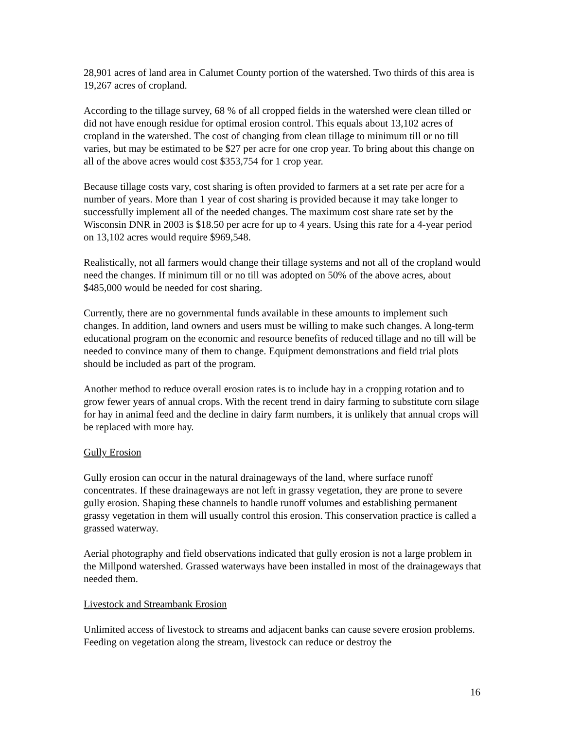28,901 acres of land area in Calumet County portion of the watershed. Two thirds of this area is 19,267 acres of cropland.
According to the tillage survey, 68 % of all cropped fields in the watershed were clean tilled or did not have enough residue for optimal erosion control. This equals about 13,102 acres of cropland in the watershed. The cost of changing from clean tillage to minimum till or no till varies, but may be estimated to be $27 per acre for one crop year. To bring about this change on all of the above acres would cost $353,754 for 1 crop year.
Because tillage costs vary, cost sharing is often provided to farmers at a set rate per acre for a number of years. More than 1 year of cost sharing is provided because it may take longer to successfully implement all of the needed changes. The maximum cost share rate set by the Wisconsin DNR in 2003 is $18.50 per acre for up to 4 years. Using this rate for a 4-year period on 13,102 acres would require $969,548.
Realistically, not all farmers would change their tillage systems and not all of the cropland would need the changes. If minimum till or no till was adopted on 50% of the above acres, about $485,000 would be needed for cost sharing.
Currently, there are no governmental funds available in these amounts to implement such changes. In addition, land owners and users must be willing to make such changes. A long-term educational program on the economic and resource benefits of reduced tillage and no till will be needed to convince many of them to change. Equipment demonstrations and field trial plots should be included as part of the program.
Another method to reduce overall erosion rates is to include hay in a cropping rotation and to grow fewer years of annual crops. With the recent trend in dairy farming to substitute corn silage for hay in animal feed and the decline in dairy farm numbers, it is unlikely that annual crops will be replaced with more hay.
Gully Erosion
Gully erosion can occur in the natural drainageways of the land, where surface runoff concentrates. If these drainageways are not left in grassy vegetation, they are prone to severe gully erosion. Shaping these channels to handle runoff volumes and establishing permanent grassy vegetation in them will usually control this erosion. This conservation practice is called a grassed waterway.
Aerial photography and field observations indicated that gully erosion is not a large problem in the Millpond watershed. Grassed waterways have been installed in most of the drainageways that needed them.
Livestock and Streambank Erosion
Unlimited access of livestock to streams and adjacent banks can cause severe erosion problems. Feeding on vegetation along the stream, livestock can reduce or destroy the
16